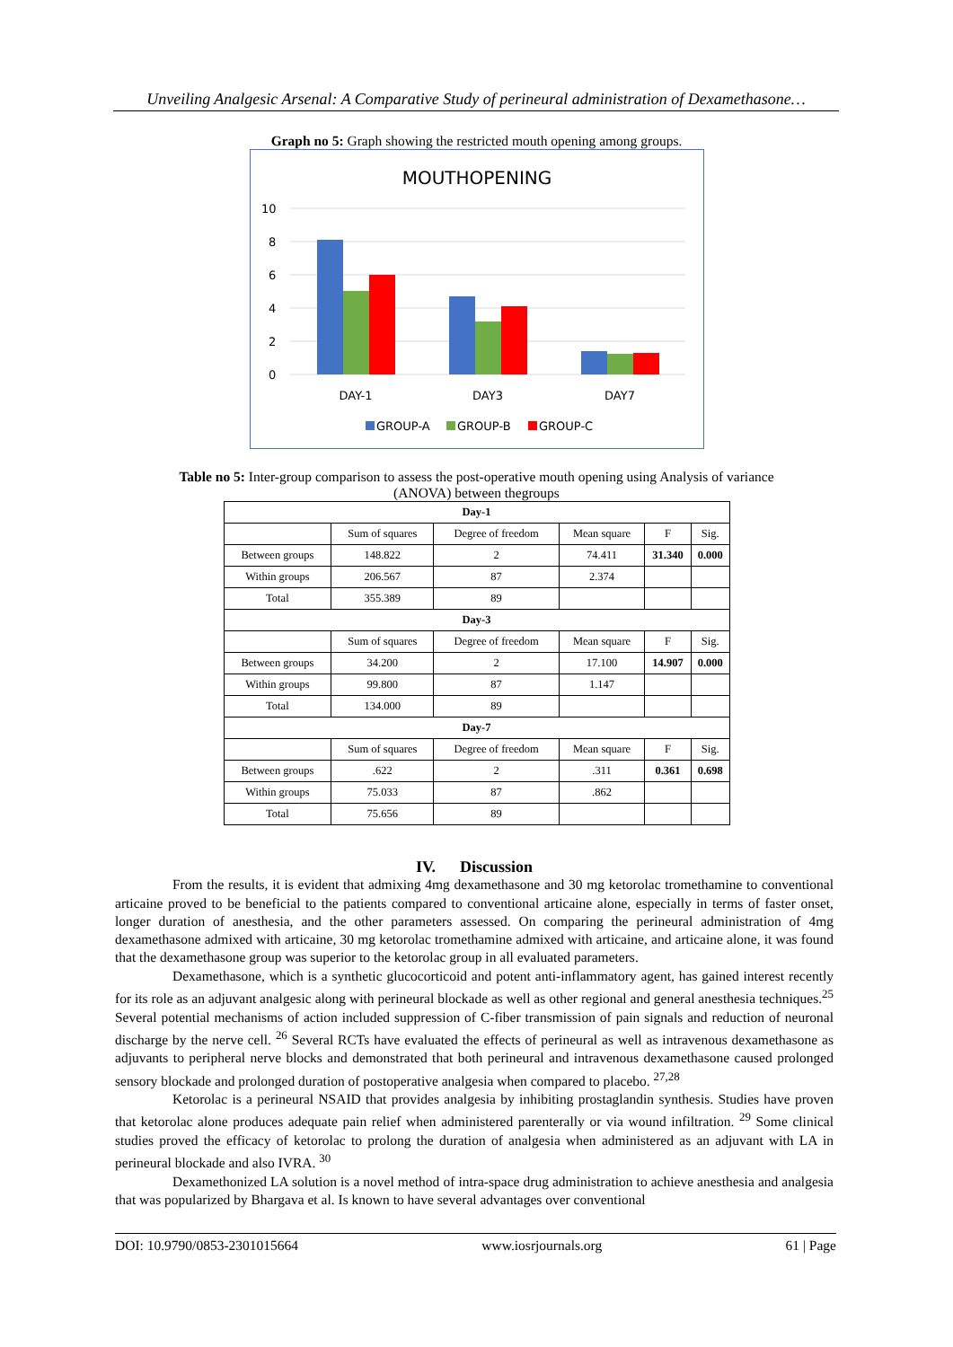Unveiling Analgesic Arsenal: A Comparative Study of perineural administration of Dexamethasone…
Graph no 5: Graph showing the restricted mouth opening among groups.
MOUTHOPENING
10
8
6
4
2
0
DAY-1
DAY3
DAY7
GROUP-A
GROUP-B
GROUP-C
Table no 5: Inter-group comparison to assess the post-operative mouth opening using Analysis of variance
(ANOVA) between thegroups
| Day-1 | | | | | |
| --- | --- | --- | --- | --- | --- |
| | Sum of squares | Degree of freedom | Mean square | F | Sig. |
| Between groups | 148.822 | 2 | 74.411 | 31.340 | 0.000 |
| Within groups | 206.567 | 87 | 2.374 | | |
| Total | 355.389 | 89 | | | |
| Day-3 | | | | | |
| | Sum of squares | Degree of freedom | Mean square | F | Sig. |
| Between groups | 34.200 | 2 | 17.100 | 14.907 | 0.000 |
| Within groups | 99.800 | 87 | 1.147 | | |
| Total | 134.000 | 89 | | | |
| Day-7 | | | | | |
| | Sum of squares | Degree of freedom | Mean square | F | Sig. |
| Between groups | .622 | 2 | .311 | 0.361 | 0.698 |
| Within groups | 75.033 | 87 | .862 | | |
| Total | 75.656 | 89 | | | |
IV. Discussion
From the results, it is evident that admixing 4mg dexamethasone and 30 mg ketorolac tromethamine to conventional articaine proved to be beneficial to the patients compared to conventional articaine alone, especially in terms of faster onset, longer duration of anesthesia, and the other parameters assessed. On comparing the perineural administration of 4mg dexamethasone admixed with articaine, 30 mg ketorolac tromethamine admixed with articaine, and articaine alone, it was found that the dexamethasone group was superior to the ketorolac group in all evaluated parameters.
Dexamethasone, which is a synthetic glucocorticoid and potent anti-inflammatory agent, has gained interest recently for its role as an adjuvant analgesic along with perineural blockade as well as other regional and general anesthesia techniques.<sup>25</sup> Several potential mechanisms of action included suppression of C-fiber transmission of pain signals and reduction of neuronal discharge by the nerve cell. <sup>26</sup> Several RCTs have evaluated the effects of perineural as well as intravenous dexamethasone as adjuvants to peripheral nerve blocks and demonstrated that both perineural and intravenous dexamethasone caused prolonged sensory blockade and prolonged duration of postoperative analgesia when compared to placebo. <sup>27,28</sup>
Ketorolac is a perineural NSAID that provides analgesia by inhibiting prostaglandin synthesis. Studies have proven that ketorolac alone produces adequate pain relief when administered parenterally or via wound infiltration. <sup>29</sup> Some clinical studies proved the efficacy of ketorolac to prolong the duration of analgesia when administered as an adjuvant with LA in perineural blockade and also IVRA. <sup>30</sup>
Dexamethonized LA solution is a novel method of intra-space drug administration to achieve anesthesia and analgesia that was popularized by Bhargava et al. Is known to have several advantages over conventional
DOI: 10.9790/0853-2301015664 www.iosrjournals.org 61 | Page